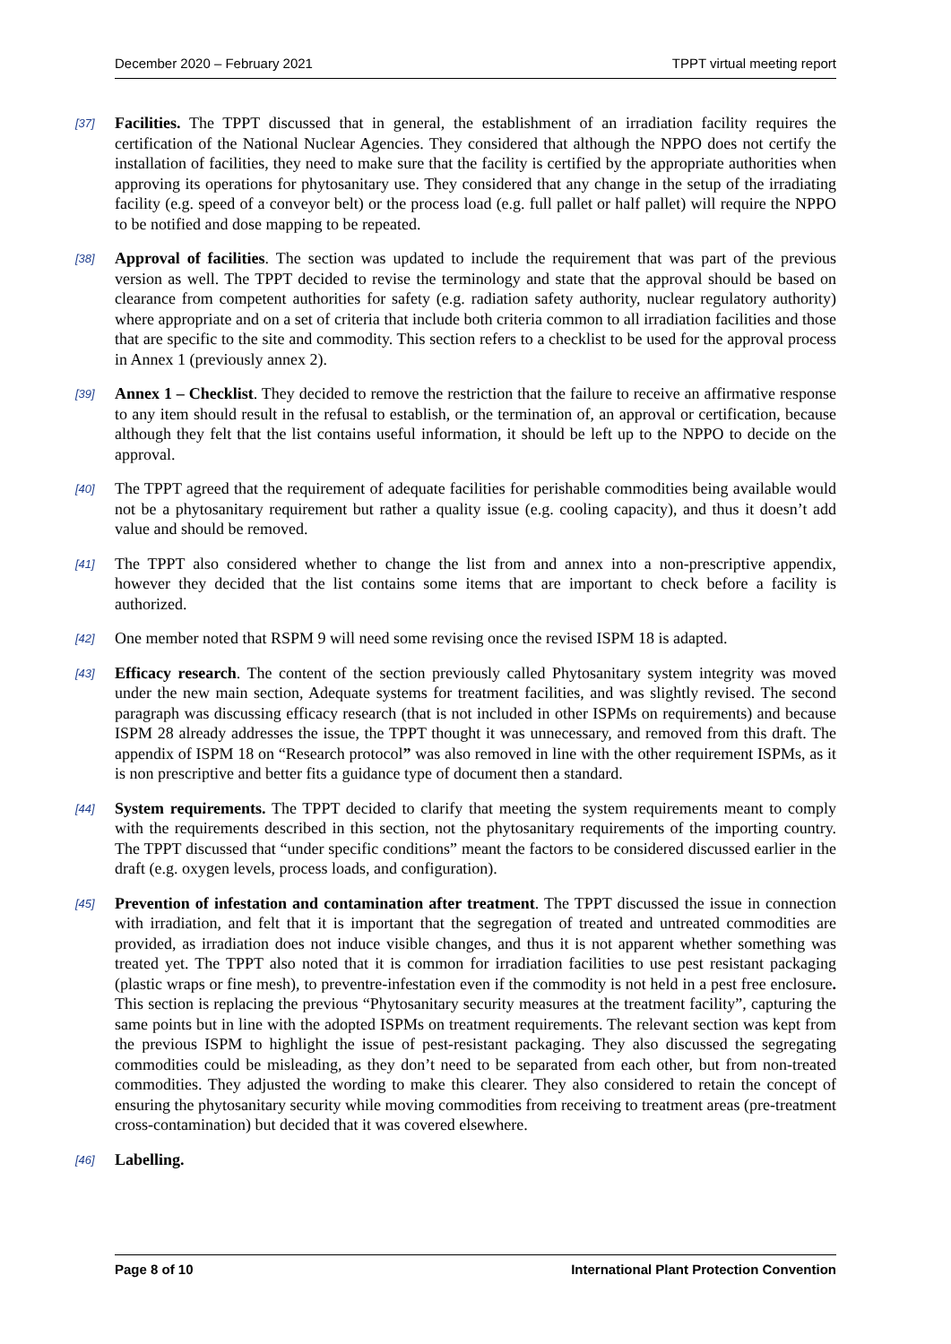December 2020 – February 2021 TPPT virtual meeting report
[37] Facilities. The TPPT discussed that in general, the establishment of an irradiation facility requires the certification of the National Nuclear Agencies. They considered that although the NPPO does not certify the installation of facilities, they need to make sure that the facility is certified by the appropriate authorities when approving its operations for phytosanitary use. They considered that any change in the setup of the irradiating facility (e.g. speed of a conveyor belt) or the process load (e.g. full pallet or half pallet) will require the NPPO to be notified and dose mapping to be repeated.
[38] Approval of facilities. The section was updated to include the requirement that was part of the previous version as well. The TPPT decided to revise the terminology and state that the approval should be based on clearance from competent authorities for safety (e.g. radiation safety authority, nuclear regulatory authority) where appropriate and on a set of criteria that include both criteria common to all irradiation facilities and those that are specific to the site and commodity. This section refers to a checklist to be used for the approval process in Annex 1 (previously annex 2).
[39] Annex 1 – Checklist. They decided to remove the restriction that the failure to receive an affirmative response to any item should result in the refusal to establish, or the termination of, an approval or certification, because although they felt that the list contains useful information, it should be left up to the NPPO to decide on the approval.
[40] The TPPT agreed that the requirement of adequate facilities for perishable commodities being available would not be a phytosanitary requirement but rather a quality issue (e.g. cooling capacity), and thus it doesn’t add value and should be removed.
[41] The TPPT also considered whether to change the list from and annex into a non-prescriptive appendix, however they decided that the list contains some items that are important to check before a facility is authorized.
[42] One member noted that RSPM 9 will need some revising once the revised ISPM 18 is adapted.
[43] Efficacy research. The content of the section previously called Phytosanitary system integrity was moved under the new main section, Adequate systems for treatment facilities, and was slightly revised. The second paragraph was discussing efficacy research (that is not included in other ISPMs on requirements) and because ISPM 28 already addresses the issue, the TPPT thought it was unnecessary, and removed from this draft. The appendix of ISPM 18 on “Research protocol” was also removed in line with the other requirement ISPMs, as it is non prescriptive and better fits a guidance type of document then a standard.
[44] System requirements. The TPPT decided to clarify that meeting the system requirements meant to comply with the requirements described in this section, not the phytosanitary requirements of the importing country. The TPPT discussed that “under specific conditions” meant the factors to be considered discussed earlier in the draft (e.g. oxygen levels, process loads, and configuration).
[45] Prevention of infestation and contamination after treatment. The TPPT discussed the issue in connection with irradiation, and felt that it is important that the segregation of treated and untreated commodities are provided, as irradiation does not induce visible changes, and thus it is not apparent whether something was treated yet. The TPPT also noted that it is common for irradiation facilities to use pest resistant packaging (plastic wraps or fine mesh), to preventre-infestation even if the commodity is not held in a pest free enclosure. This section is replacing the previous “Phytosanitary security measures at the treatment facility”, capturing the same points but in line with the adopted ISPMs on treatment requirements. The relevant section was kept from the previous ISPM to highlight the issue of pest-resistant packaging. They also discussed the segregating commodities could be misleading, as they don’t need to be separated from each other, but from non-treated commodities. They adjusted the wording to make this clearer. They also considered to retain the concept of ensuring the phytosanitary security while moving commodities from receiving to treatment areas (pre-treatment cross-contamination) but decided that it was covered elsewhere.
[46] Labelling.
Page 8 of 10 International Plant Protection Convention